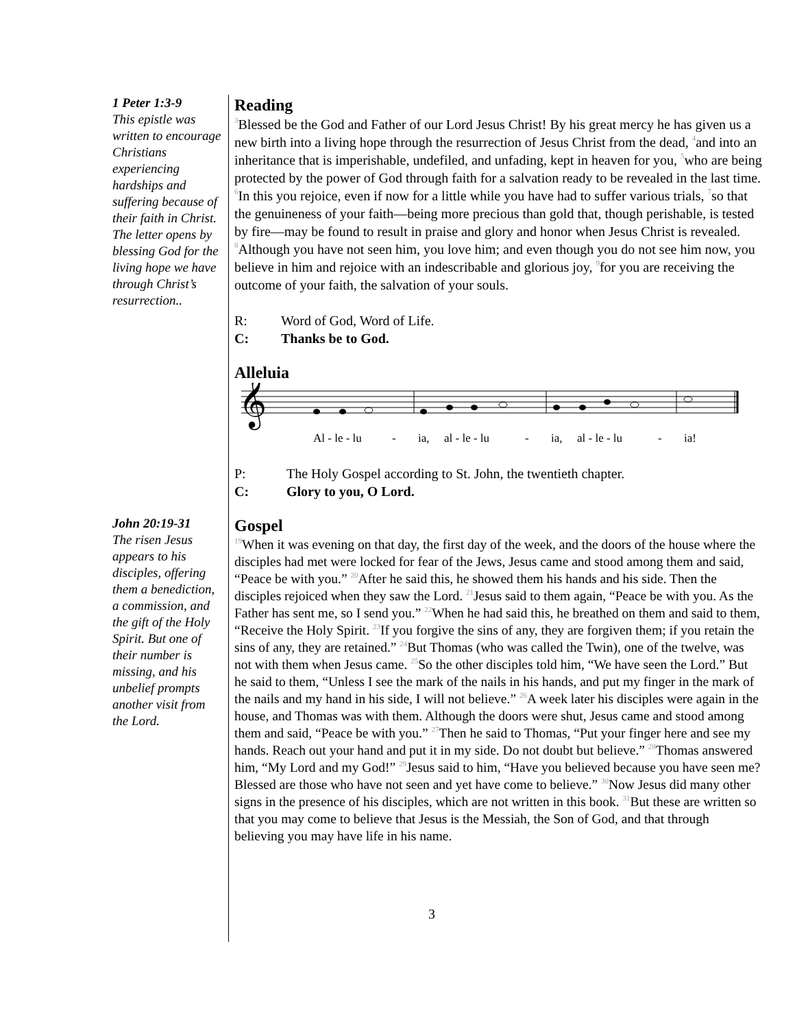1 Peter 1:3-9
This epistle was written to encourage Christians experiencing hardships and suffering because of their faith in Christ. The letter opens by blessing God for the living hope we have through Christ’s resurrection..
Reading
<sup>3</sup> Blessed be the God and Father of our Lord Jesus Christ! By his great mercy he has given us a new birth into a living hope through the resurrection of Jesus Christ from the dead, <sup>4</sup>and into an inheritance that is imperishable, undefiled, and unfading, kept in heaven for you, <sup>5</sup>who are being protected by the power of God through faith for a salvation ready to be revealed in the last time. <sup>6</sup>In this you rejoice, even if now for a little while you have had to suffer various trials, <sup>7</sup>so that the genuineness of your faith—being more precious than gold that, though perishable, is tested by fire—may be found to result in praise and glory and honor when Jesus Christ is revealed. <sup>8</sup>Although you have not seen him, you love him; and even though you do not see him now, you believe in him and rejoice with an indescribable and glorious joy, <sup>9</sup>for you are receiving the outcome of your faith, the salvation of your souls.
R: Word of God, Word of Life.
C: Thanks be to God.
Alleluia
𝄞
Al - le - lu
-
ia,
al - le - lu
-
ia,
al - le - lu
-
ia!
P: The Holy Gospel according to St. John, the twentieth chapter.
C: Glory to you, O Lord.
John 20:19-31
The risen Jesus appears to his disciples, offering them a benediction, a commission, and the gift of the Holy Spirit. But one of their number is missing, and his unbelief prompts another visit from the Lord.
Gospel
<sup>19</sup> When it was evening on that day, the first day of the week, and the doors of the house where the disciples had met were locked for fear of the Jews, Jesus came and stood among them and said, “Peace be with you.” <sup>20</sup>After he said this, he showed them his hands and his side. Then the disciples rejoiced when they saw the Lord. <sup>21</sup>Jesus said to them again, “Peace be with you. As the Father has sent me, so I send you.” <sup>22</sup>When he had said this, he breathed on them and said to them, “Receive the Holy Spirit. <sup>23</sup>If you forgive the sins of any, they are forgiven them; if you retain the sins of any, they are retained.” <sup>24</sup>But Thomas (who was called the Twin), one of the twelve, was not with them when Jesus came. <sup>25</sup>So the other disciples told him, “We have seen the Lord.” But he said to them, “Unless I see the mark of the nails in his hands, and put my finger in the mark of the nails and my hand in his side, I will not believe.” <sup>26</sup>A week later his disciples were again in the house, and Thomas was with them. Although the doors were shut, Jesus came and stood among them and said, “Peace be with you.” <sup>27</sup>Then he said to Thomas, “Put your finger here and see my hands. Reach out your hand and put it in my side. Do not doubt but believe.” <sup>28</sup>Thomas answered him, “My Lord and my God!” <sup>29</sup>Jesus said to him, “Have you believed because you have seen me? Blessed are those who have not seen and yet have come to believe.” <sup>30</sup>Now Jesus did many other signs in the presence of his disciples, which are not written in this book. <sup>31</sup>But these are written so that you may come to believe that Jesus is the Messiah, the Son of God, and that through believing you may have life in his name.
3